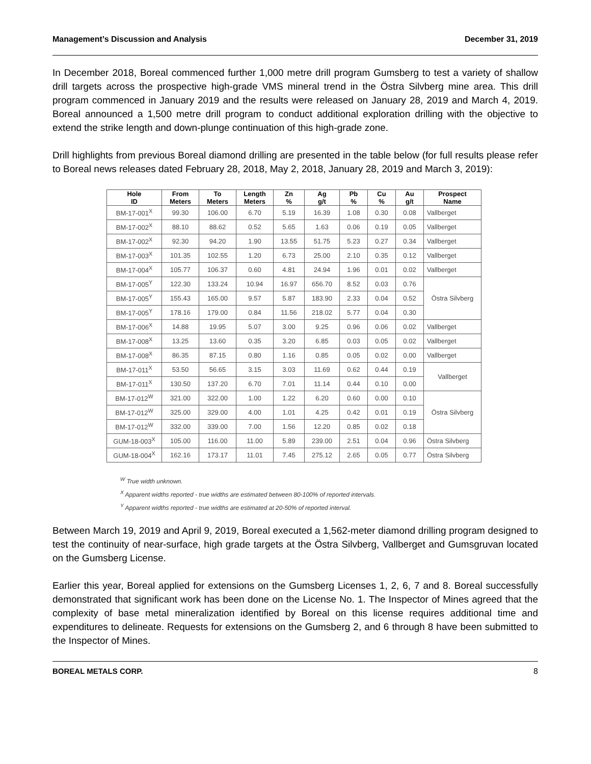Management’s Discussion and Analysis December 31, 2019
In December 2018, Boreal commenced further 1,000 metre drill program Gumsberg to test a variety of shallow drill targets across the prospective high-grade VMS mineral trend in the Östra Silvberg mine area. This drill program commenced in January 2019 and the results were released on January 28, 2019 and March 4, 2019. Boreal announced a 1,500 metre drill program to conduct additional exploration drilling with the objective to extend the strike length and down-plunge continuation of this high-grade zone.
Drill highlights from previous Boreal diamond drilling are presented in the table below (for full results please refer to Boreal news releases dated February 28, 2018, May 2, 2018, January 28, 2019 and March 3, 2019):
| Hole ID | From Meters | To Meters | Length Meters | Zn % | Ag g/t | Pb % | Cu % | Au g/t | Prospect Name |
| --- | --- | --- | --- | --- | --- | --- | --- | --- | --- |
| BM-17-001<sup>X</sup> | 99.30 | 106.00 | 6.70 | 5.19 | 16.39 | 1.08 | 0.30 | 0.08 | Vallberget |
| BM-17-002<sup>X</sup> | 88.10 | 88.62 | 0.52 | 5.65 | 1.63 | 0.06 | 0.19 | 0.05 | Vallberget |
| BM-17-002<sup>X</sup> | 92.30 | 94.20 | 1.90 | 13.55 | 51.75 | 5.23 | 0.27 | 0.34 | Vallberget |
| BM-17-003<sup>X</sup> | 101.35 | 102.55 | 1.20 | 6.73 | 25.00 | 2.10 | 0.35 | 0.12 | Vallberget |
| BM-17-004<sup>X</sup> | 105.77 | 106.37 | 0.60 | 4.81 | 24.94 | 1.96 | 0.01 | 0.02 | Vallberget |
| BM-17-005<sup>Y</sup> | 122.30 | 133.24 | 10.94 | 16.97 | 656.70 | 8.52 | 0.03 | 0.76 | Östra Silvberg |
| BM-17-005<sup>Y</sup> | 155.43 | 165.00 | 9.57 | 5.87 | 183.90 | 2.33 | 0.04 | 0.52 | |
| BM-17-005<sup>Y</sup> | 178.16 | 179.00 | 0.84 | 11.56 | 218.02 | 5.77 | 0.04 | 0.30 | |
| BM-17-006<sup>X</sup> | 14.88 | 19.95 | 5.07 | 3.00 | 9.25 | 0.96 | 0.06 | 0.02 | Vallberget |
| BM-17-008<sup>X</sup> | 13.25 | 13.60 | 0.35 | 3.20 | 6.85 | 0.03 | 0.05 | 0.02 | Vallberget |
| BM-17-008<sup>X</sup> | 86.35 | 87.15 | 0.80 | 1.16 | 0.85 | 0.05 | 0.02 | 0.00 | Vallberget |
| BM-17-011<sup>X</sup> | 53.50 | 56.65 | 3.15 | 3.03 | 11.69 | 0.62 | 0.44 | 0.19 | Vallberget |
| BM-17-011<sup>X</sup> | 130.50 | 137.20 | 6.70 | 7.01 | 11.14 | 0.44 | 0.10 | 0.00 | |
| BM-17-012<sup>W</sup> | 321.00 | 322.00 | 1.00 | 1.22 | 6.20 | 0.60 | 0.00 | 0.10 | Östra Silvberg |
| BM-17-012<sup>W</sup> | 325.00 | 329.00 | 4.00 | 1.01 | 4.25 | 0.42 | 0.01 | 0.19 | |
| BM-17-012<sup>W</sup> | 332.00 | 339.00 | 7.00 | 1.56 | 12.20 | 0.85 | 0.02 | 0.18 | |
| GUM-18-003<sup>X</sup> | 105.00 | 116.00 | 11.00 | 5.89 | 239.00 | 2.51 | 0.04 | 0.96 | Östra Silvberg |
| GUM-18-004<sup>X</sup> | 162.16 | 173.17 | 11.01 | 7.45 | 275.12 | 2.65 | 0.05 | 0.77 | Östra Silvberg |
<sup>W</sup> True width unknown.
<sup>X</sup> Apparent widths reported - true widths are estimated between 80-100% of reported intervals.
<sup>Y</sup> Apparent widths reported - true widths are estimated at 20-50% of reported interval.
Between March 19, 2019 and April 9, 2019, Boreal executed a 1,562-meter diamond drilling program designed to test the continuity of near-surface, high grade targets at the Östra Silvberg, Vallberget and Gumsgruvan located on the Gumsberg License.
Earlier this year, Boreal applied for extensions on the Gumsberg Licenses 1, 2, 6, 7 and 8. Boreal successfully demonstrated that significant work has been done on the License No. 1. The Inspector of Mines agreed that the complexity of base metal mineralization identified by Boreal on this license requires additional time and expenditures to delineate. Requests for extensions on the Gumsberg 2, and 6 through 8 have been submitted to the Inspector of Mines.
BOREAL METALS CORP. 8